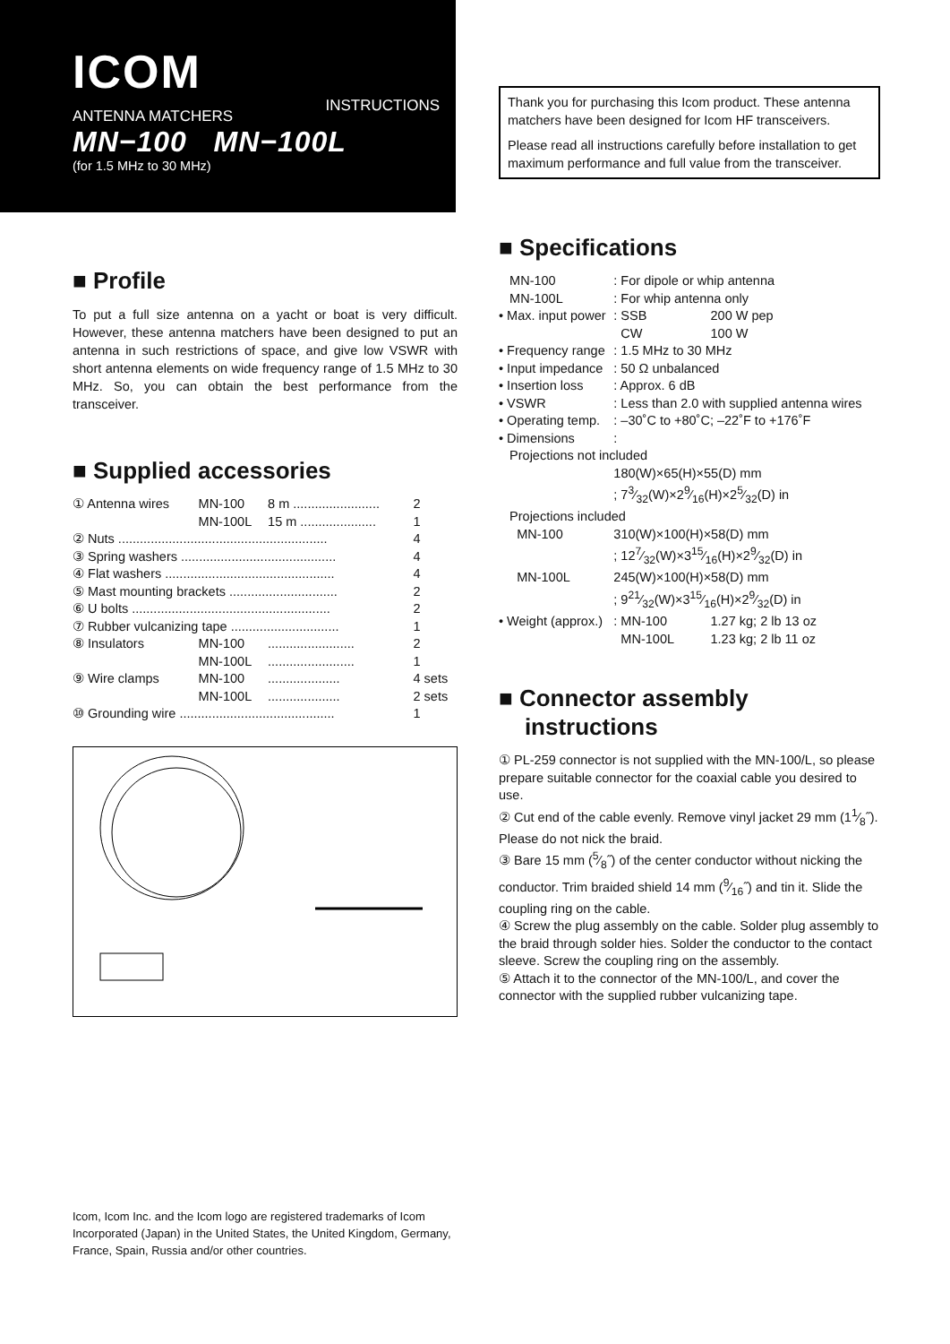ICOM INSTRUCTIONS
ANTENNA MATCHERS
MN−100 MN−100L
(for 1.5 MHz to 30 MHz)
■ Profile
To put a full size antenna on a yacht or boat is very difficult. However, these antenna matchers have been designed to put an antenna in such restrictions of space, and give low VSWR with short antenna elements on wide frequency range of 1.5 MHz to 30 MHz. So, you can obtain the best performance from the transceiver.
■ Supplied accessories
| ① Antenna wires | MN-100 | 8 m ........................ | 2 |
| | MN-100L | 15 m ..................... | 1 |
| ② Nuts .......................................................... | | | 4 |
| ③ Spring washers ........................................... | | | 4 |
| ④ Flat washers ............................................... | | | 4 |
| ⑤ Mast mounting brackets .............................. | | | 2 |
| ⑥ U bolts ....................................................... | | | 2 |
| ⑦ Rubber vulcanizing tape .............................. | | | 1 |
| ⑧ Insulators | MN-100 | ........................ | 2 |
| | MN-100L | ........................ | 1 |
| ⑨ Wire clamps | MN-100 | .................... | 4 sets |
| | MN-100L | .................... | 2 sets |
| ⑩ Grounding wire ........................................... | | | 1 |
Thank you for purchasing this Icom product. These antenna matchers have been designed for Icom HF transceivers.
Please read all instructions carefully before installation to get maximum performance and full value from the transceiver.
■ Specifications
| MN-100 | : For dipole or whip antenna | |
| MN-100L | : For whip antenna only | |
| • Max. input power | : SSB | 200 W pep |
| | CW | 100 W |
| • Frequency range | : 1.5 MHz to 30 MHz | |
| • Input impedance | : 50 Ω unbalanced | |
| • Insertion loss | : Approx. 6 dB | |
| • VSWR | : Less than 2.0 with supplied antenna wires | |
| • Operating temp. | : –30˚C to +80˚C; –22˚F to +176˚F | |
| • Dimensions | : | |
| Projections not included | | |
| | 180(W)×65(H)×55(D) mm | |
| | ; 73⁄32(W)×29⁄16(H)×25⁄32(D) in | |
| Projections included | | |
| MN-100 | 310(W)×100(H)×58(D) mm | |
| | ; 127⁄32(W)×315⁄16(H)×29⁄32(D) in | |
| MN-100L | 245(W)×100(H)×58(D) mm | |
| | ; 921⁄32(W)×315⁄16(H)×29⁄32(D) in | |
| • Weight (approx.) | : MN-100 | 1.27 kg; 2 lb 13 oz |
| | MN-100L | 1.23 kg; 2 lb 11 oz |
■ Connector assembly
instructions
① PL-259 connector is not supplied with the MN-100/L, so please prepare suitable connector for the coaxial cable you desired to use.
② Cut end of the cable evenly. Remove vinyl jacket 29 mm (11⁄8˝). Please do not nick the braid.
③ Bare 15 mm (5⁄8˝) of the center conductor without nicking the conductor. Trim braided shield 14 mm (9⁄16˝) and tin it. Slide the coupling ring on the cable.
④ Screw the plug assembly on the cable. Solder plug assembly to the braid through solder hies. Solder the conductor to the contact sleeve. Screw the coupling ring on the assembly.
⑤ Attach it to the connector of the MN-100/L, and cover the connector with the supplied rubber vulcanizing tape.
Icom, Icom Inc. and the Icom logo are registered trademarks of Icom Incorporated (Japan) in the United States, the United Kingdom, Germany, France, Spain, Russia and/or other countries.